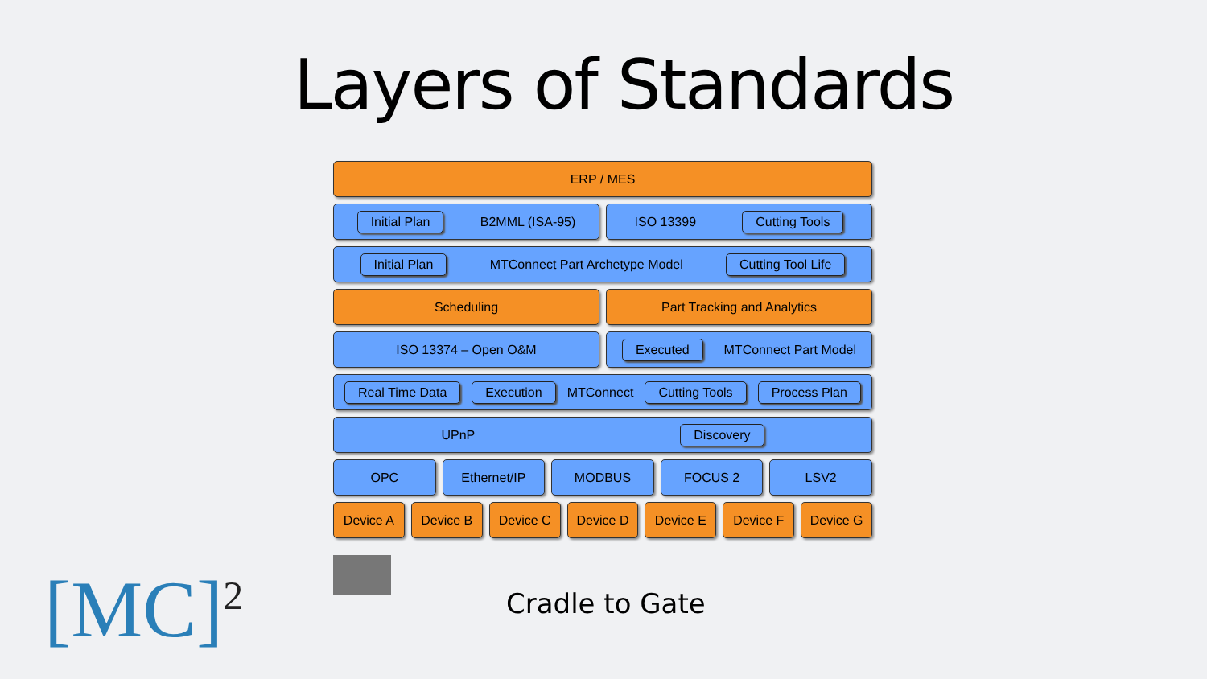Layers of Standards
ERP / MES
Initial Plan B2MML (ISA-95) ISO 13399 Cutting Tools
Initial Plan MTConnect Part Archetype Model Cutting Tool Life
Scheduling Part Tracking and Analytics
ISO 13374 – Open O&M
Executed MTConnect Part Model
Real Time Data Execution MTConnect Cutting Tools Process Plan
UPnP Discovery
OPC Ethernet/IP MODBUS FOCUS 2 LSV2
Device A Device B Device C Device D Device E Device F Device G
Cradle to Gate
[MC]<sup>2</sup>